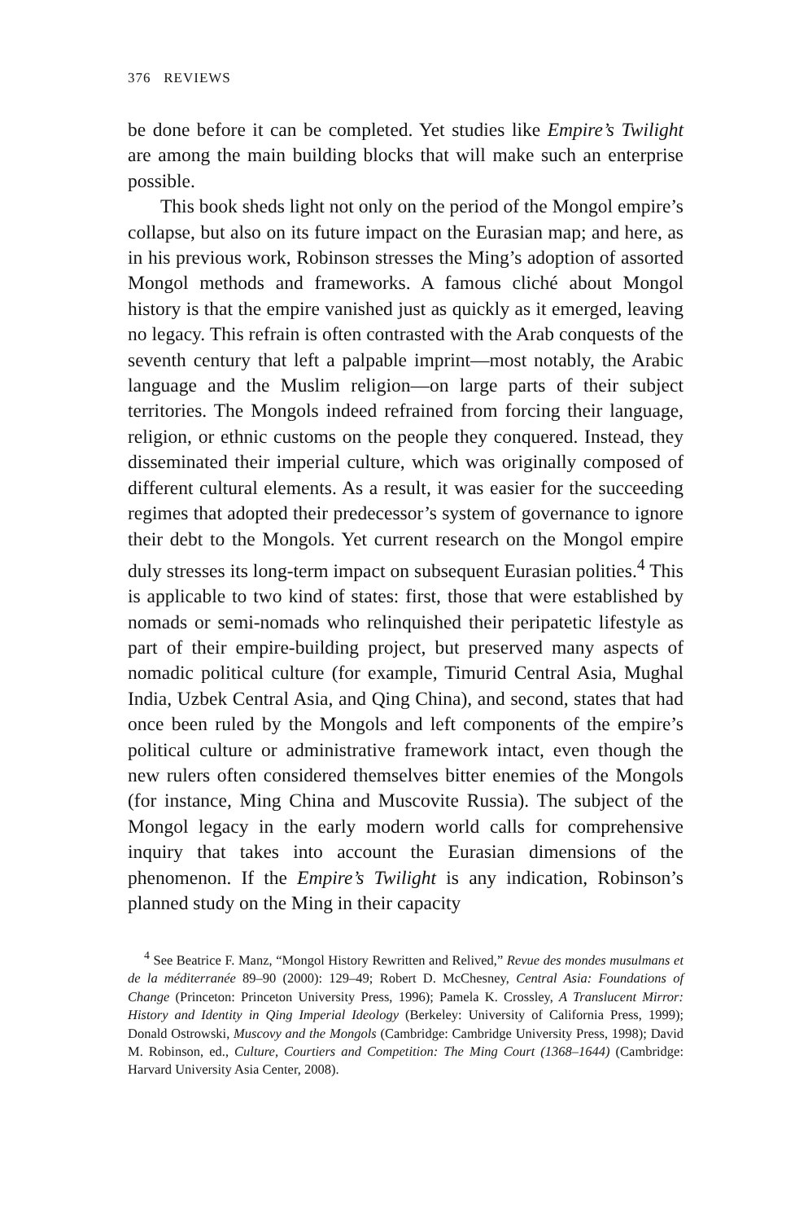376 REVIEWS
be done before it can be completed. Yet studies like Empire’s Twilight are among the main building blocks that will make such an enterprise possible.
This book sheds light not only on the period of the Mongol empire’s collapse, but also on its future impact on the Eurasian map; and here, as in his previous work, Robinson stresses the Ming’s adoption of assorted Mongol methods and frameworks. A famous cliché about Mongol history is that the empire vanished just as quickly as it emerged, leaving no legacy. This refrain is often contrasted with the Arab conquests of the seventh century that left a palpable imprint—most notably, the Arabic language and the Muslim religion—on large parts of their subject territories. The Mongols indeed refrained from forcing their language, religion, or ethnic customs on the people they conquered. Instead, they disseminated their imperial culture, which was originally composed of different cultural elements. As a result, it was easier for the succeeding regimes that adopted their predecessor’s system of governance to ignore their debt to the Mongols. Yet current research on the Mongol empire duly stresses its long-term impact on subsequent Eurasian polities.<sup>4</sup> This is applicable to two kind of states: first, those that were established by nomads or semi-nomads who relinquished their peripatetic lifestyle as part of their empire-building project, but preserved many aspects of nomadic political culture (for example, Timurid Central Asia, Mughal India, Uzbek Central Asia, and Qing China), and second, states that had once been ruled by the Mongols and left components of the empire’s political culture or administrative framework intact, even though the new rulers often considered themselves bitter enemies of the Mongols (for instance, Ming China and Muscovite Russia). The subject of the Mongol legacy in the early modern world calls for comprehensive inquiry that takes into account the Eurasian dimensions of the phenomenon. If the Empire’s Twilight is any indication, Robinson’s planned study on the Ming in their capacity
<sup>4</sup> See Beatrice F. Manz, “Mongol History Rewritten and Relived,” Revue des mondes musulmans et de la méditerranée 89–90 (2000): 129–49; Robert D. McChesney, Central Asia: Foundations of Change (Princeton: Princeton University Press, 1996); Pamela K. Crossley, A Translucent Mirror: History and Identity in Qing Imperial Ideology (Berkeley: University of California Press, 1999); Donald Ostrowski, Muscovy and the Mongols (Cambridge: Cambridge University Press, 1998); David M. Robinson, ed., Culture, Courtiers and Competition: The Ming Court (1368–1644) (Cambridge: Harvard University Asia Center, 2008).